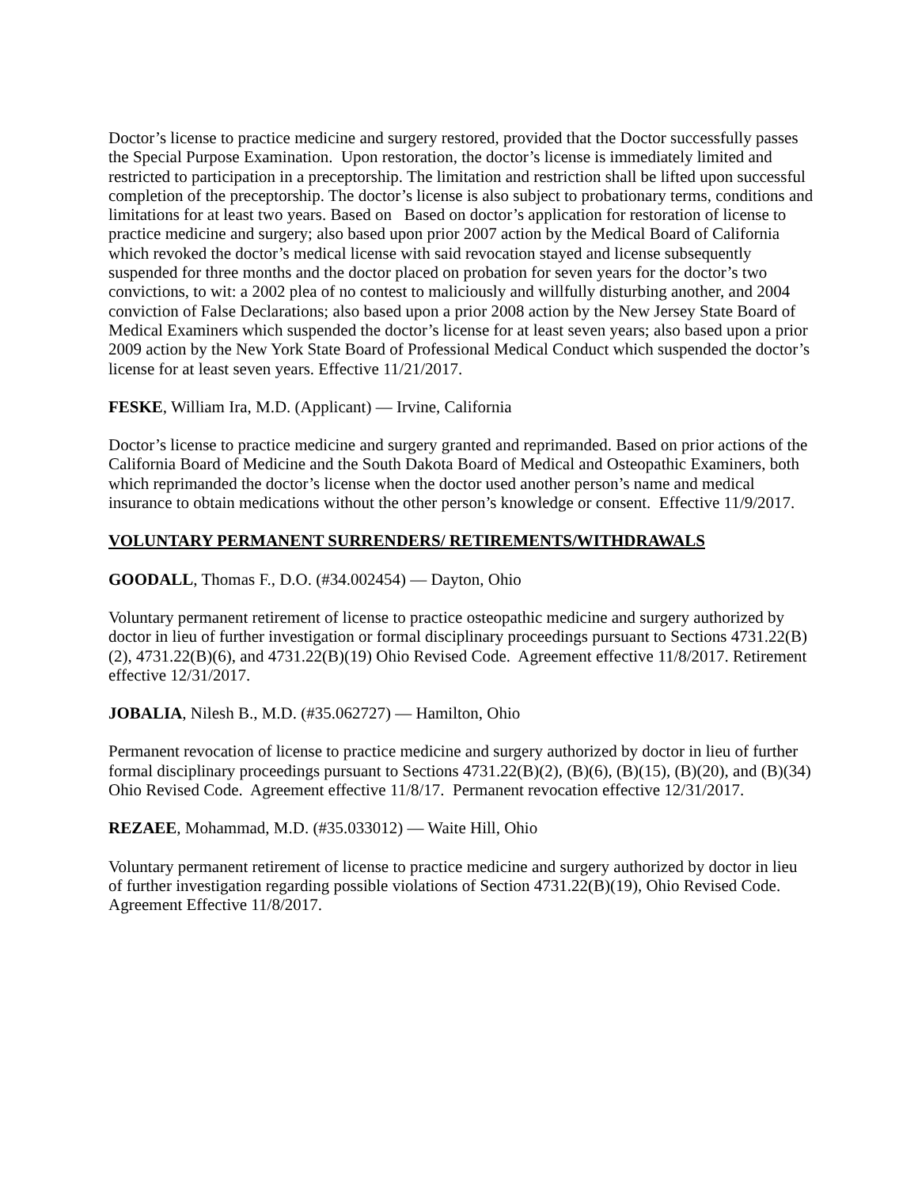Doctor’s license to practice medicine and surgery restored, provided that the Doctor successfully passes the Special Purpose Examination. Upon restoration, the doctor’s license is immediately limited and restricted to participation in a preceptorship. The limitation and restriction shall be lifted upon successful completion of the preceptorship. The doctor’s license is also subject to probationary terms, conditions and limitations for at least two years. Based on Based on doctor’s application for restoration of license to practice medicine and surgery; also based upon prior 2007 action by the Medical Board of California which revoked the doctor’s medical license with said revocation stayed and license subsequently suspended for three months and the doctor placed on probation for seven years for the doctor’s two convictions, to wit: a 2002 plea of no contest to maliciously and willfully disturbing another, and 2004 conviction of False Declarations; also based upon a prior 2008 action by the New Jersey State Board of Medical Examiners which suspended the doctor’s license for at least seven years; also based upon a prior 2009 action by the New York State Board of Professional Medical Conduct which suspended the doctor’s license for at least seven years. Effective 11/21/2017.
FESKE, William Ira, M.D. (Applicant) — Irvine, California
Doctor’s license to practice medicine and surgery granted and reprimanded. Based on prior actions of the California Board of Medicine and the South Dakota Board of Medical and Osteopathic Examiners, both which reprimanded the doctor’s license when the doctor used another person’s name and medical insurance to obtain medications without the other person’s knowledge or consent. Effective 11/9/2017.
VOLUNTARY PERMANENT SURRENDERS/ RETIREMENTS/WITHDRAWALS
GOODALL, Thomas F., D.O. (#34.002454) — Dayton, Ohio
Voluntary permanent retirement of license to practice osteopathic medicine and surgery authorized by doctor in lieu of further investigation or formal disciplinary proceedings pursuant to Sections 4731.22(B)(2), 4731.22(B)(6), and 4731.22(B)(19) Ohio Revised Code. Agreement effective 11/8/2017. Retirement effective 12/31/2017.
JOBALIA, Nilesh B., M.D. (#35.062727) — Hamilton, Ohio
Permanent revocation of license to practice medicine and surgery authorized by doctor in lieu of further formal disciplinary proceedings pursuant to Sections 4731.22(B)(2), (B)(6), (B)(15), (B)(20), and (B)(34) Ohio Revised Code. Agreement effective 11/8/17. Permanent revocation effective 12/31/2017.
REZAEE, Mohammad, M.D. (#35.033012) — Waite Hill, Ohio
Voluntary permanent retirement of license to practice medicine and surgery authorized by doctor in lieu of further investigation regarding possible violations of Section 4731.22(B)(19), Ohio Revised Code. Agreement Effective 11/8/2017.